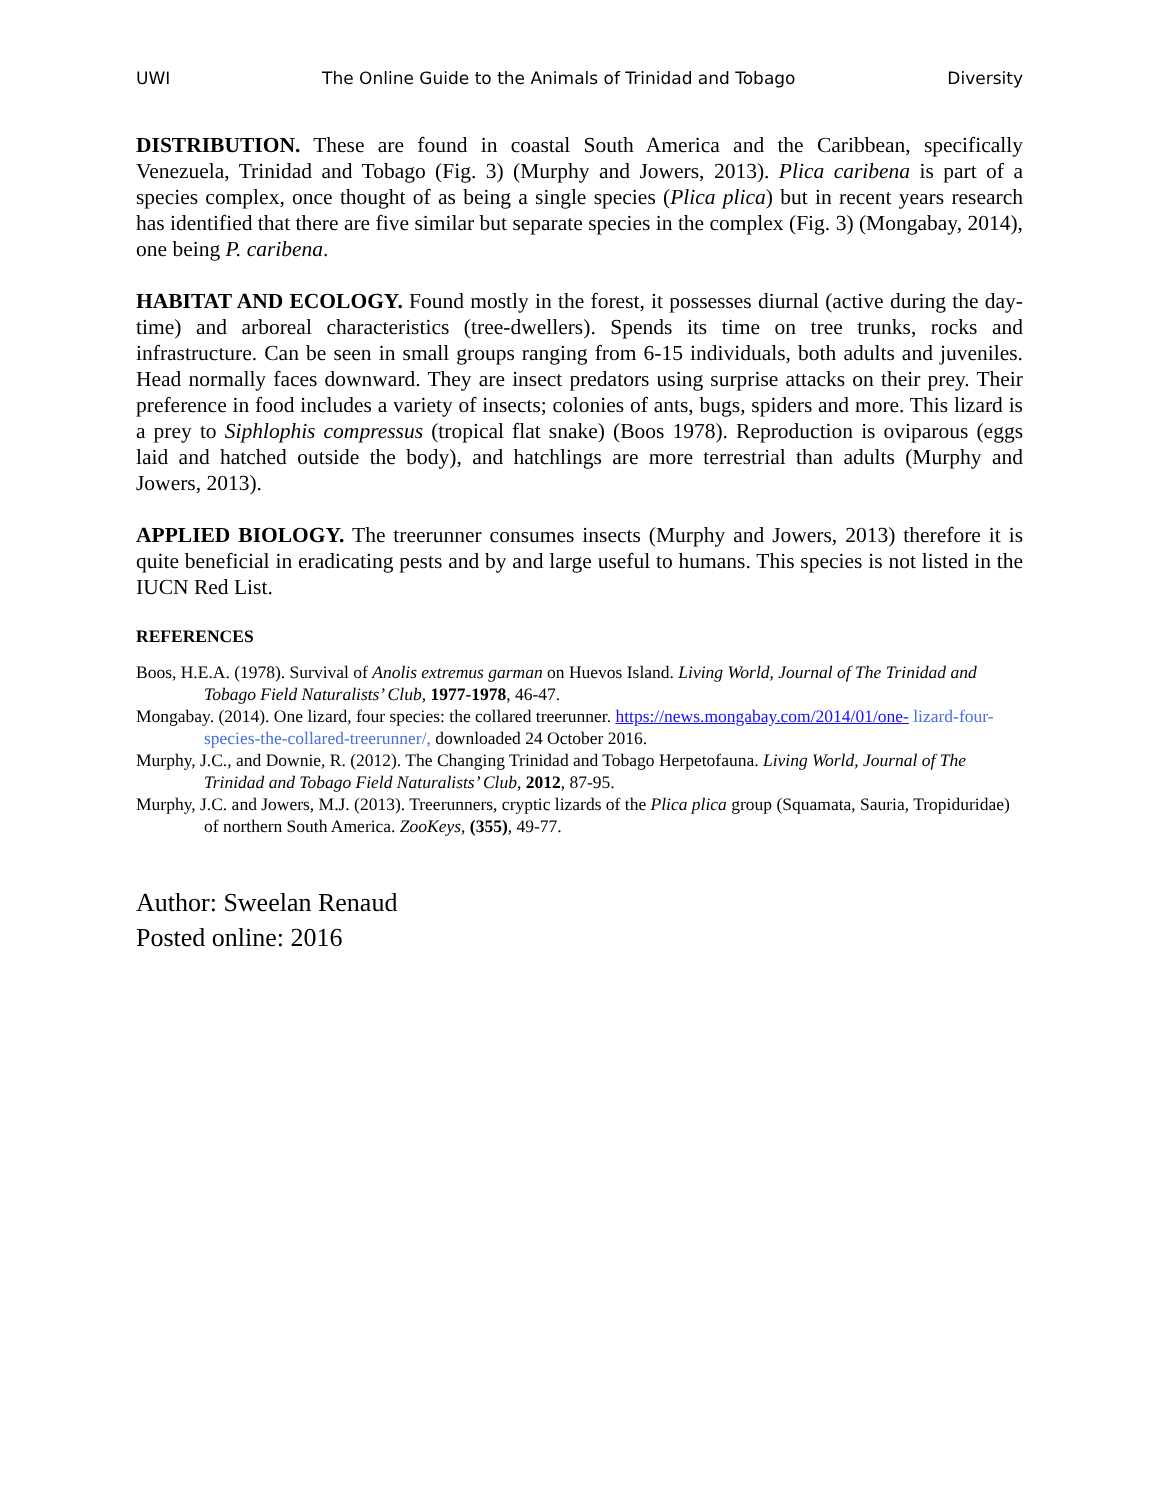UWI The Online Guide to the Animals of Trinidad and Tobago Diversity
DISTRIBUTION. These are found in coastal South America and the Caribbean, specifically Venezuela, Trinidad and Tobago (Fig. 3) (Murphy and Jowers, 2013). Plica caribena is part of a species complex, once thought of as being a single species (Plica plica) but in recent years research has identified that there are five similar but separate species in the complex (Fig. 3) (Mongabay, 2014), one being P. caribena.
HABITAT AND ECOLOGY. Found mostly in the forest, it possesses diurnal (active during the day-time) and arboreal characteristics (tree-dwellers). Spends its time on tree trunks, rocks and infrastructure. Can be seen in small groups ranging from 6-15 individuals, both adults and juveniles. Head normally faces downward. They are insect predators using surprise attacks on their prey. Their preference in food includes a variety of insects; colonies of ants, bugs, spiders and more. This lizard is a prey to Siphlophis compressus (tropical flat snake) (Boos 1978). Reproduction is oviparous (eggs laid and hatched outside the body), and hatchlings are more terrestrial than adults (Murphy and Jowers, 2013).
APPLIED BIOLOGY. The treerunner consumes insects (Murphy and Jowers, 2013) therefore it is quite beneficial in eradicating pests and by and large useful to humans. This species is not listed in the IUCN Red List.
REFERENCES
Boos, H.E.A. (1978). Survival of Anolis extremus garman on Huevos Island. Living World, Journal of The Trinidad and Tobago Field Naturalists’ Club, 1977-1978, 46-47.
Mongabay. (2014). One lizard, four species: the collared treerunner. https://news.mongabay.com/2014/01/one- lizard-four-species-the-collared-treerunner/, downloaded 24 October 2016.
Murphy, J.C., and Downie, R. (2012). The Changing Trinidad and Tobago Herpetofauna. Living World, Journal of The Trinidad and Tobago Field Naturalists’ Club, 2012, 87-95.
Murphy, J.C. and Jowers, M.J. (2013). Treerunners, cryptic lizards of the Plica plica group (Squamata, Sauria, Tropiduridae) of northern South America. ZooKeys, (355), 49-77.
Author: Sweelan Renaud
Posted online: 2016